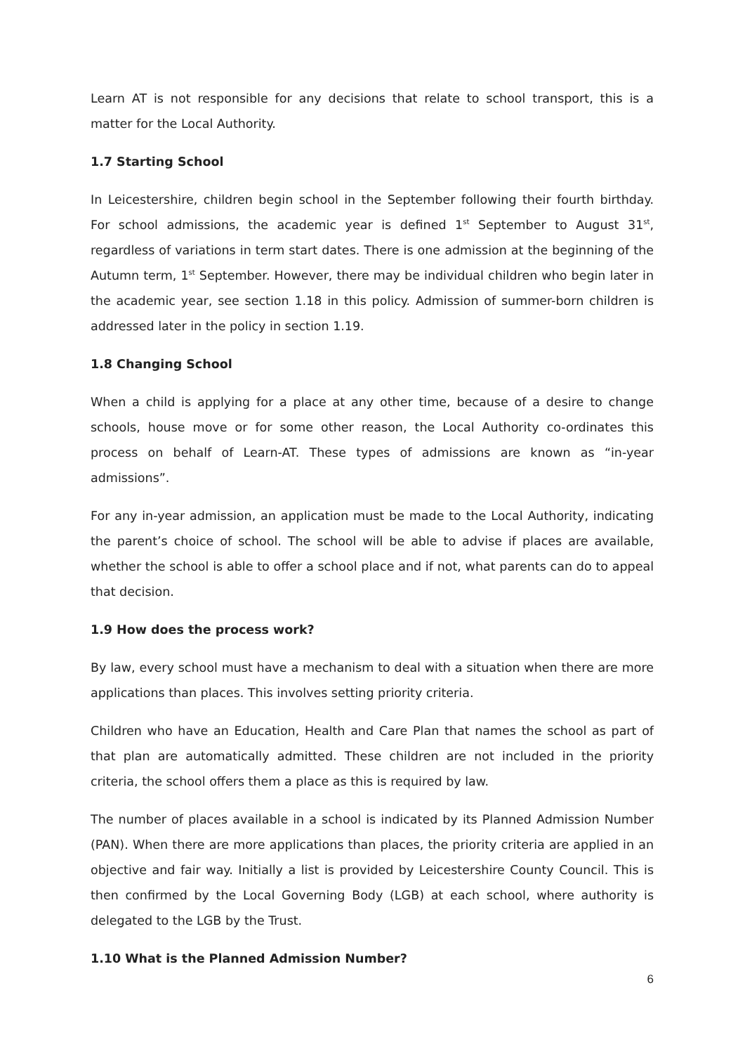Learn AT is not responsible for any decisions that relate to school transport, this is a matter for the Local Authority.
1.7 Starting School
In Leicestershire, children begin school in the September following their fourth birthday. For school admissions, the academic year is defined 1<sup>st</sup> September to August 31<sup>st</sup>, regardless of variations in term start dates. There is one admission at the beginning of the Autumn term, 1<sup>st</sup> September. However, there may be individual children who begin later in the academic year, see section 1.18 in this policy. Admission of summer-born children is addressed later in the policy in section 1.19.
1.8 Changing School
When a child is applying for a place at any other time, because of a desire to change schools, house move or for some other reason, the Local Authority co-ordinates this process on behalf of Learn-AT. These types of admissions are known as “in-year admissions”.
For any in-year admission, an application must be made to the Local Authority, indicating the parent’s choice of school. The school will be able to advise if places are available, whether the school is able to offer a school place and if not, what parents can do to appeal that decision.
1.9 How does the process work?
By law, every school must have a mechanism to deal with a situation when there are more applications than places. This involves setting priority criteria.
Children who have an Education, Health and Care Plan that names the school as part of that plan are automatically admitted. These children are not included in the priority criteria, the school offers them a place as this is required by law.
The number of places available in a school is indicated by its Planned Admission Number (PAN). When there are more applications than places, the priority criteria are applied in an objective and fair way. Initially a list is provided by Leicestershire County Council. This is then confirmed by the Local Governing Body (LGB) at each school, where authority is delegated to the LGB by the Trust.
1.10 What is the Planned Admission Number?
6